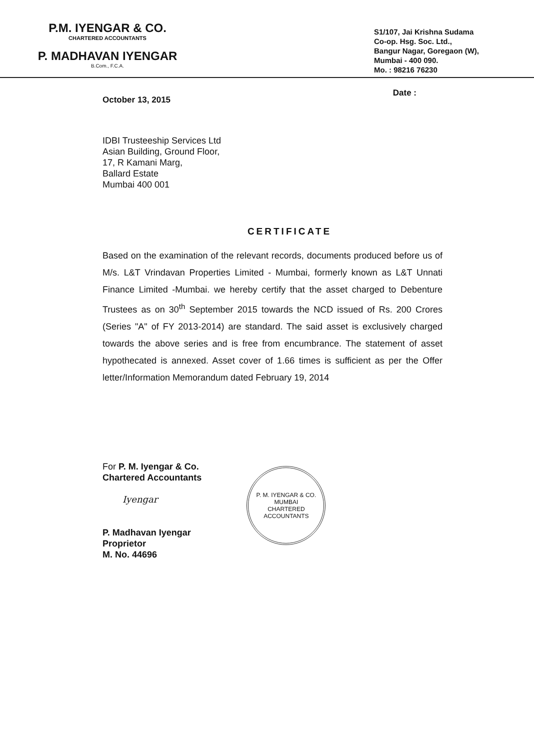P.M. IYENGAR & CO.
CHARTERED ACCOUNTANTS
P. MADHAVAN IYENGAR
B.Com., F.C.A.
S1/107, Jai Krishna Sudama
Co-op. Hsg. Soc. Ltd.,
Bangur Nagar, Goregaon (W),
Mumbai - 400 090.
Mo. : 98216 76230
October 13, 2015 Date :
IDBI Trusteeship Services Ltd
Asian Building, Ground Floor,
17, R Kamani Marg,
Ballard Estate
Mumbai 400 001
CERTIFICATE
Based on the examination of the relevant records, documents produced before us of M/s. L&T Vrindavan Properties Limited - Mumbai, formerly known as L&T Unnati Finance Limited -Mumbai. we hereby certify that the asset charged to Debenture Trustees as on 30<sup>th</sup> September 2015 towards the NCD issued of Rs. 200 Crores (Series "A" of FY 2013-2014) are standard. The said asset is exclusively charged towards the above series and is free from encumbrance. The statement of asset hypothecated is annexed. Asset cover of 1.66 times is sufficient as per the Offer letter/Information Memorandum dated February 19, 2014
For P. M. Iyengar & Co.
Chartered Accountants
Iyengar
P. Madhavan Iyengar
Proprietor
M. No. 44696
P. M. IYENGAR & CO.
MUMBAI
CHARTERED ACCOUNTANTS